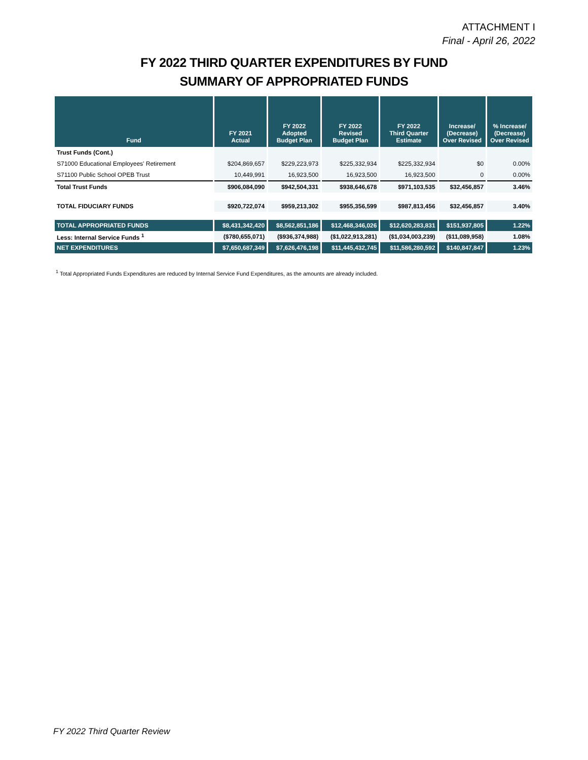ATTACHMENT I
Final - April 26, 2022
FY 2022 THIRD QUARTER EXPENDITURES BY FUND
SUMMARY OF APPROPRIATED FUNDS
| Fund | FY 2021 Actual | FY 2022 Adopted Budget Plan | FY 2022 Revised Budget Plan | FY 2022 Third Quarter Estimate | Increase/ (Decrease) Over Revised | % Increase/ (Decrease) Over Revised |
| --- | --- | --- | --- | --- | --- | --- |
| Trust Funds (Cont.) | | | | | | |
| S71000 Educational Employees' Retirement | $204,869,657 | $229,223,973 | $225,332,934 | $225,332,934 | $0 | 0.00% |
| S71100 Public School OPEB Trust | 10,449,991 | 16,923,500 | 16,923,500 | 16,923,500 | 0 | 0.00% |
| Total Trust Funds | $906,084,090 | $942,504,331 | $938,646,678 | $971,103,535 | $32,456,857 | 3.46% |
| TOTAL FIDUCIARY FUNDS | $920,722,074 | $959,213,302 | $955,356,599 | $987,813,456 | $32,456,857 | 3.40% |
| TOTAL APPROPRIATED FUNDS | $8,431,342,420 | $8,562,851,186 | $12,468,346,026 | $12,620,283,831 | $151,937,805 | 1.22% |
| Less: Internal Service Funds <sup>1</sup> | ($780,655,071) | ($936,374,988) | ($1,022,913,281) | ($1,034,003,239) | ($11,089,958) | 1.08% |
| NET EXPENDITURES | $7,650,687,349 | $7,626,476,198 | $11,445,432,745 | $11,586,280,592 | $140,847,847 | 1.23% |
<sup>1</sup> Total Appropriated Funds Expenditures are reduced by Internal Service Fund Expenditures, as the amounts are already included.
FY 2022 Third Quarter Review